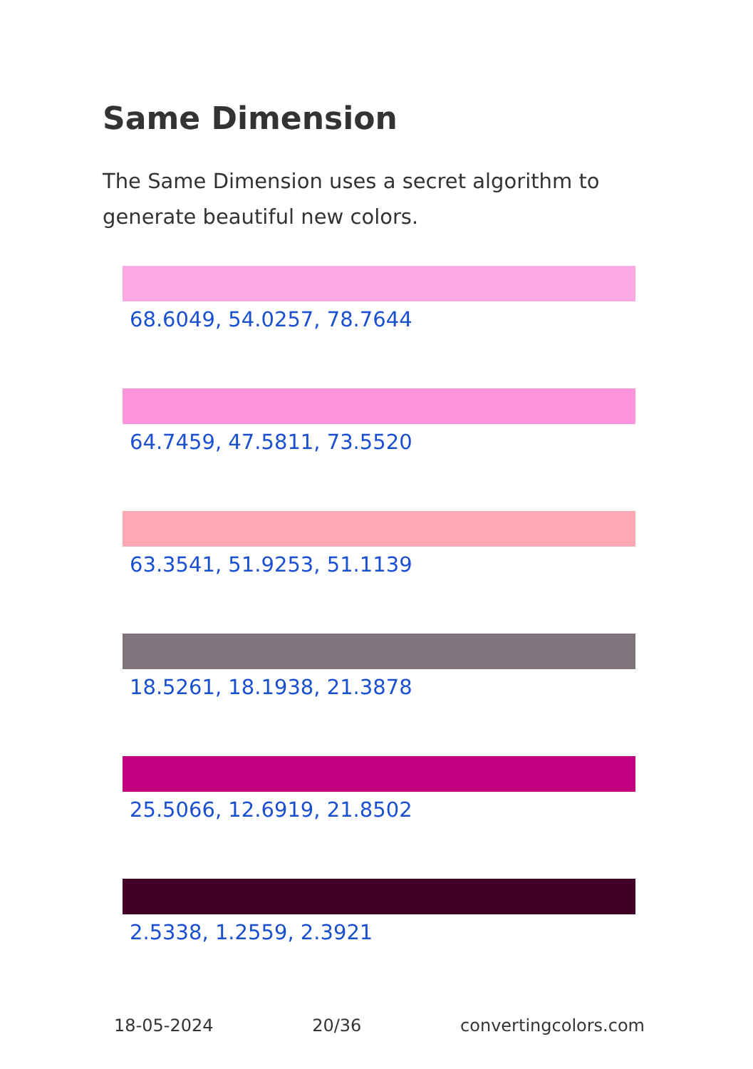Same Dimension
The Same Dimension uses a secret algorithm to generate beautiful new colors.
68.6049, 54.0257, 78.7644
64.7459, 47.5811, 73.5520
63.3541, 51.9253, 51.1139
18.5261, 18.1938, 21.3878
25.5066, 12.6919, 21.8502
2.5338, 1.2559, 2.3921
18-05-2024 20/36 convertingcolors.com